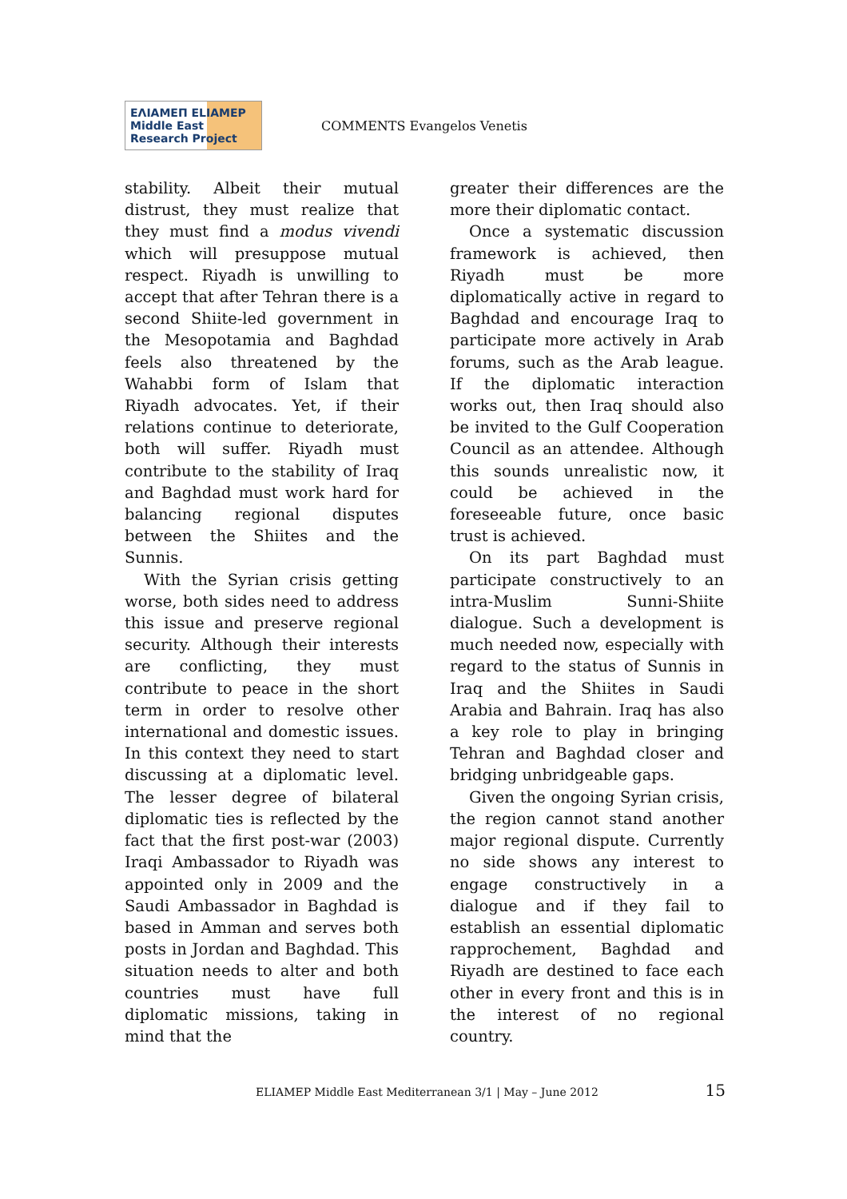ΕΛΙΑΜΕΠ ELIAMEP Middle East Research Project
COMMENTS Evangelos Venetis
stability. Albeit their mutual distrust, they must realize that they must find a modus vivendi which will presuppose mutual respect. Riyadh is unwilling to accept that after Tehran there is a second Shiite-led government in the Mesopotamia and Baghdad feels also threatened by the Wahabbi form of Islam that Riyadh advocates. Yet, if their relations continue to deteriorate, both will suffer. Riyadh must contribute to the stability of Iraq and Baghdad must work hard for balancing regional disputes between the Shiites and the Sunnis.
With the Syrian crisis getting worse, both sides need to address this issue and preserve regional security. Although their interests are conflicting, they must contribute to peace in the short term in order to resolve other international and domestic issues. In this context they need to start discussing at a diplomatic level. The lesser degree of bilateral diplomatic ties is reflected by the fact that the first post-war (2003) Iraqi Ambassador to Riyadh was appointed only in 2009 and the Saudi Ambassador in Baghdad is based in Amman and serves both posts in Jordan and Baghdad. This situation needs to alter and both countries must have full diplomatic missions, taking in mind that the
greater their differences are the more their diplomatic contact.
Once a systematic discussion framework is achieved, then Riyadh must be more diplomatically active in regard to Baghdad and encourage Iraq to participate more actively in Arab forums, such as the Arab league. If the diplomatic interaction works out, then Iraq should also be invited to the Gulf Cooperation Council as an attendee. Although this sounds unrealistic now, it could be achieved in the foreseeable future, once basic trust is achieved.
On its part Baghdad must participate constructively to an intra-Muslim Sunni-Shiite dialogue. Such a development is much needed now, especially with regard to the status of Sunnis in Iraq and the Shiites in Saudi Arabia and Bahrain. Iraq has also a key role to play in bringing Tehran and Baghdad closer and bridging unbridgeable gaps.
Given the ongoing Syrian crisis, the region cannot stand another major regional dispute. Currently no side shows any interest to engage constructively in a dialogue and if they fail to establish an essential diplomatic rapprochement, Baghdad and Riyadh are destined to face each other in every front and this is in the interest of no regional country.
ELIAMEP Middle East Mediterranean 3/1 | May – June 2012 15